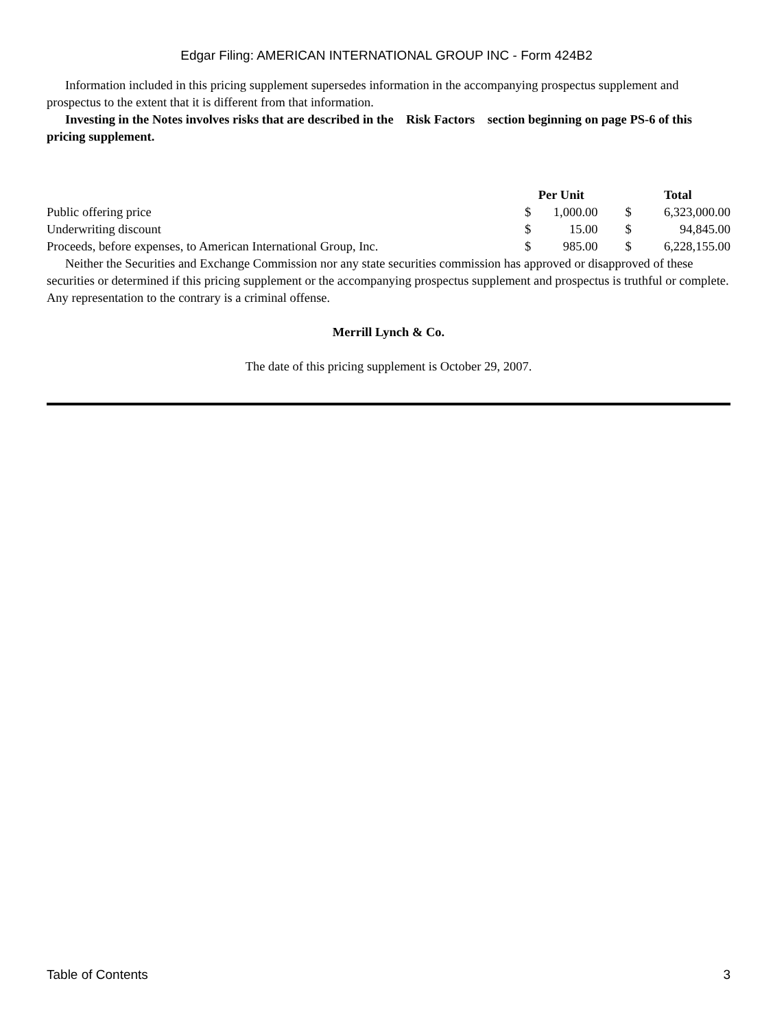Edgar Filing: AMERICAN INTERNATIONAL GROUP INC - Form 424B2
Information included in this pricing supplement supersedes information in the accompanying prospectus supplement and prospectus to the extent that it is different from that information.
Investing in the Notes involves risks that are described in the Risk Factors section beginning on page PS-6 of this pricing supplement.
| | Per Unit | | | Total | |
| --- | --- | --- | --- | --- | --- |
| Public offering price | $ | 1,000.00 | | $ | 6,323,000.00 |
| Underwriting discount | $ | 15.00 | | $ | 94,845.00 |
| Proceeds, before expenses, to American International Group, Inc. | $ | 985.00 | | $ | 6,228,155.00 |
Neither the Securities and Exchange Commission nor any state securities commission has approved or disapproved of these securities or determined if this pricing supplement or the accompanying prospectus supplement and prospectus is truthful or complete. Any representation to the contrary is a criminal offense.
Merrill Lynch & Co.
The date of this pricing supplement is October 29, 2007.
Table of Contents 3